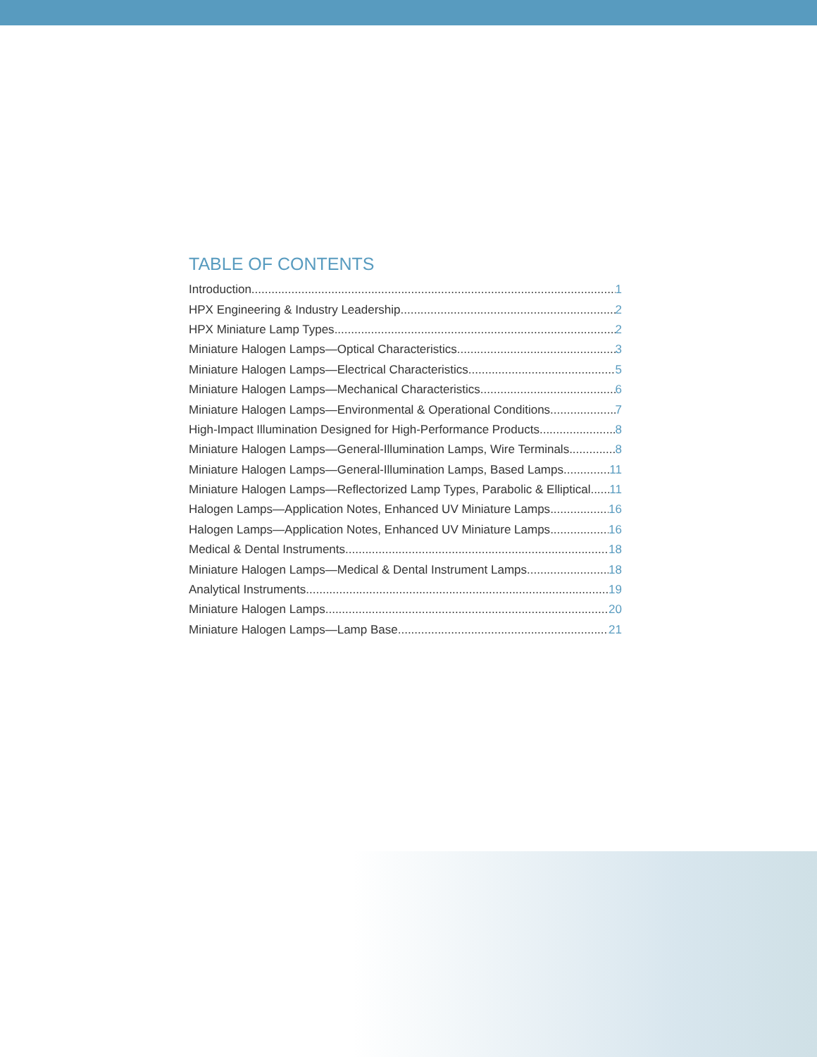TABLE OF CONTENTS
Introduction 1
HPX Engineering & Industry Leadership 2
HPX Miniature Lamp Types 2
Miniature Halogen Lamps—Optical Characteristics 3
Miniature Halogen Lamps—Electrical Characteristics 5
Miniature Halogen Lamps—Mechanical Characteristics 6
Miniature Halogen Lamps—Environmental & Operational Conditions 7
High-Impact Illumination Designed for High-Performance Products 8
Miniature Halogen Lamps—General-Illumination Lamps, Wire Terminals 8
Miniature Halogen Lamps—General-Illumination Lamps, Based Lamps 11
Miniature Halogen Lamps—Reflectorized Lamp Types, Parabolic & Elliptical 11
Halogen Lamps—Application Notes, Enhanced UV Miniature Lamps 16
Halogen Lamps—Application Notes, Enhanced UV Miniature Lamps 16
Medical & Dental Instruments 18
Miniature Halogen Lamps—Medical & Dental Instrument Lamps 18
Analytical Instruments 19
Miniature Halogen Lamps 20
Miniature Halogen Lamps—Lamp Base 21